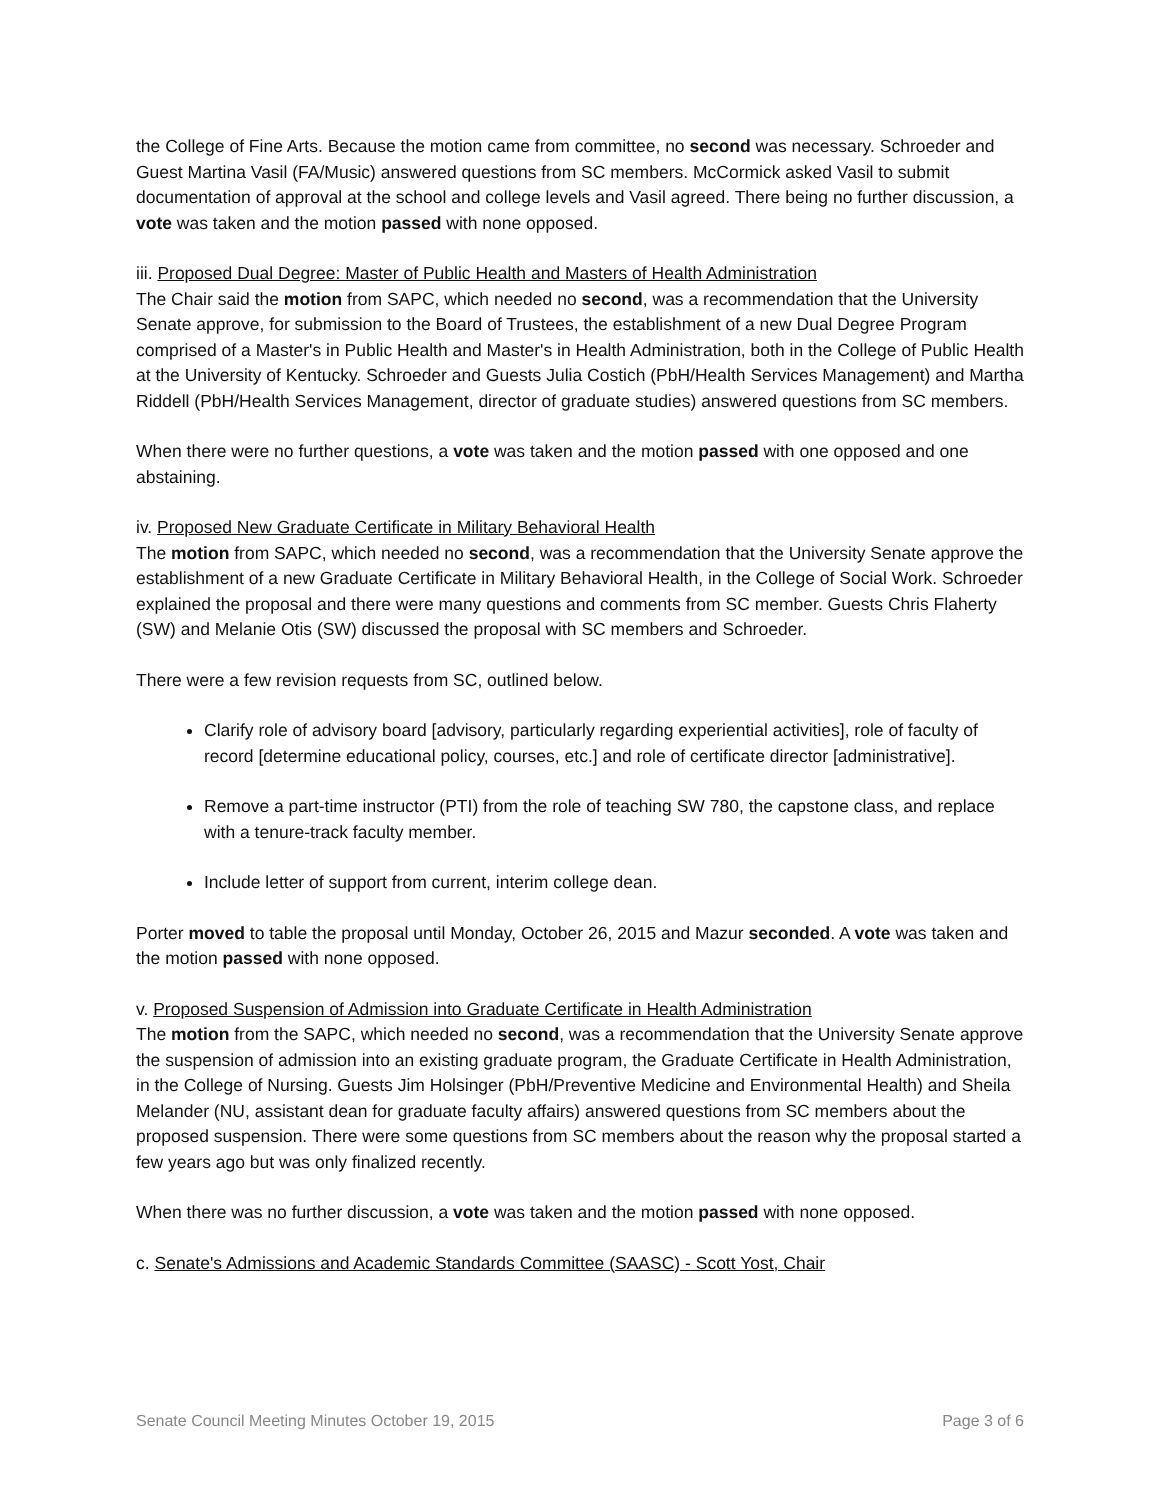the College of Fine Arts. Because the motion came from committee, no second was necessary. Schroeder and Guest Martina Vasil (FA/Music) answered questions from SC members. McCormick asked Vasil to submit documentation of approval at the school and college levels and Vasil agreed. There being no further discussion, a vote was taken and the motion passed with none opposed.
iii. Proposed Dual Degree: Master of Public Health and Masters of Health Administration
The Chair said the motion from SAPC, which needed no second, was a recommendation that the University Senate approve, for submission to the Board of Trustees, the establishment of a new Dual Degree Program comprised of a Master's in Public Health and Master's in Health Administration, both in the College of Public Health at the University of Kentucky. Schroeder and Guests Julia Costich (PbH/Health Services Management) and Martha Riddell (PbH/Health Services Management, director of graduate studies) answered questions from SC members.
When there were no further questions, a vote was taken and the motion passed with one opposed and one abstaining.
iv. Proposed New Graduate Certificate in Military Behavioral Health
The motion from SAPC, which needed no second, was a recommendation that the University Senate approve the establishment of a new Graduate Certificate in Military Behavioral Health, in the College of Social Work. Schroeder explained the proposal and there were many questions and comments from SC member. Guests Chris Flaherty (SW) and Melanie Otis (SW) discussed the proposal with SC members and Schroeder.
There were a few revision requests from SC, outlined below.
Clarify role of advisory board [advisory, particularly regarding experiential activities], role of faculty of record [determine educational policy, courses, etc.] and role of certificate director [administrative].
Remove a part-time instructor (PTI) from the role of teaching SW 780, the capstone class, and replace with a tenure-track faculty member.
Include letter of support from current, interim college dean.
Porter moved to table the proposal until Monday, October 26, 2015 and Mazur seconded. A vote was taken and the motion passed with none opposed.
v. Proposed Suspension of Admission into Graduate Certificate in Health Administration
The motion from the SAPC, which needed no second, was a recommendation that the University Senate approve the suspension of admission into an existing graduate program, the Graduate Certificate in Health Administration, in the College of Nursing. Guests Jim Holsinger (PbH/Preventive Medicine and Environmental Health) and Sheila Melander (NU, assistant dean for graduate faculty affairs) answered questions from SC members about the proposed suspension. There were some questions from SC members about the reason why the proposal started a few years ago but was only finalized recently.
When there was no further discussion, a vote was taken and the motion passed with none opposed.
c. Senate's Admissions and Academic Standards Committee (SAASC) - Scott Yost, Chair
Senate Council Meeting Minutes October 19, 2015 Page 3 of 6